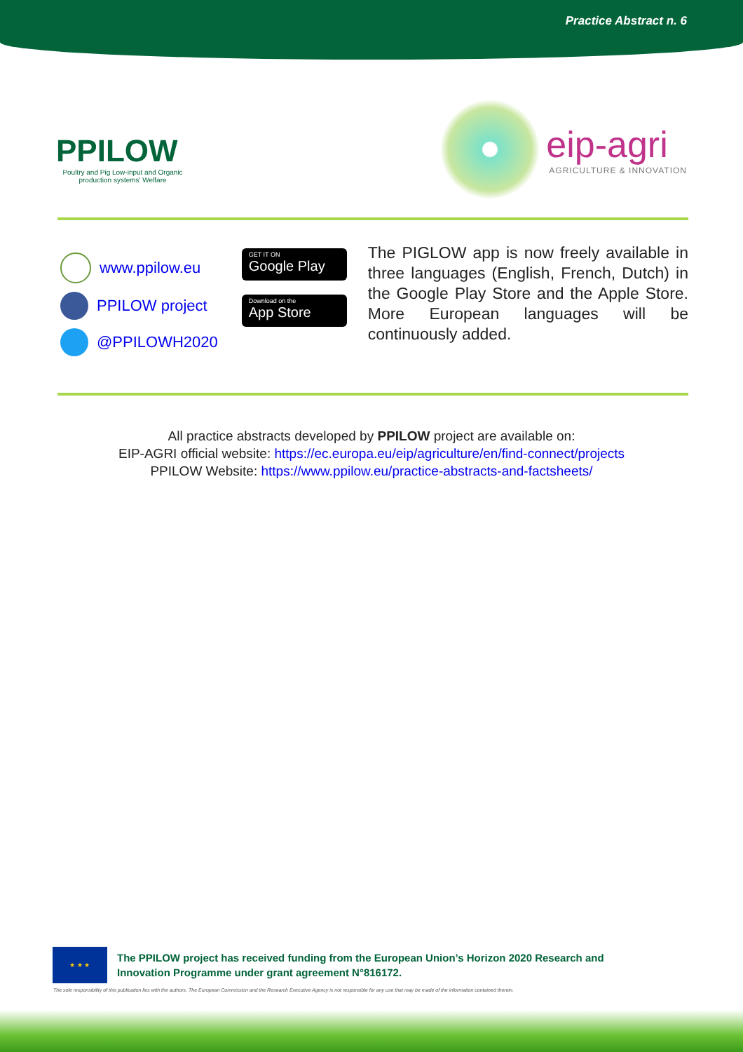Practice Abstract n. 6
PPILOW
Poultry and Pig Low-input and Organic production systems' Welfare
eip-agri
AGRICULTURE & INNOVATION
www.ppilow.eu
PPILOW project
@PPILOWH2020
GET IT ON
Google Play
Download on the
App Store
The PIGLOW app is now freely available in three languages (English, French, Dutch) in the Google Play Store and the Apple Store. More European languages will be continuously added.
All practice abstracts developed by PPILOW project are available on:
EIP-AGRI official website: https://ec.europa.eu/eip/agriculture/en/find-connect/projects
PPILOW Website: https://www.ppilow.eu/practice-abstracts-and-factsheets/
★ ★ ★
The PPILOW project has received funding from the European Union’s Horizon 2020 Research and
Innovation Programme under grant agreement N°816172.
The sole responsibility of this publication lies with the authors. The European Commission and the Research Executive Agency is not responsible for any use that may be made of the information contained therein.